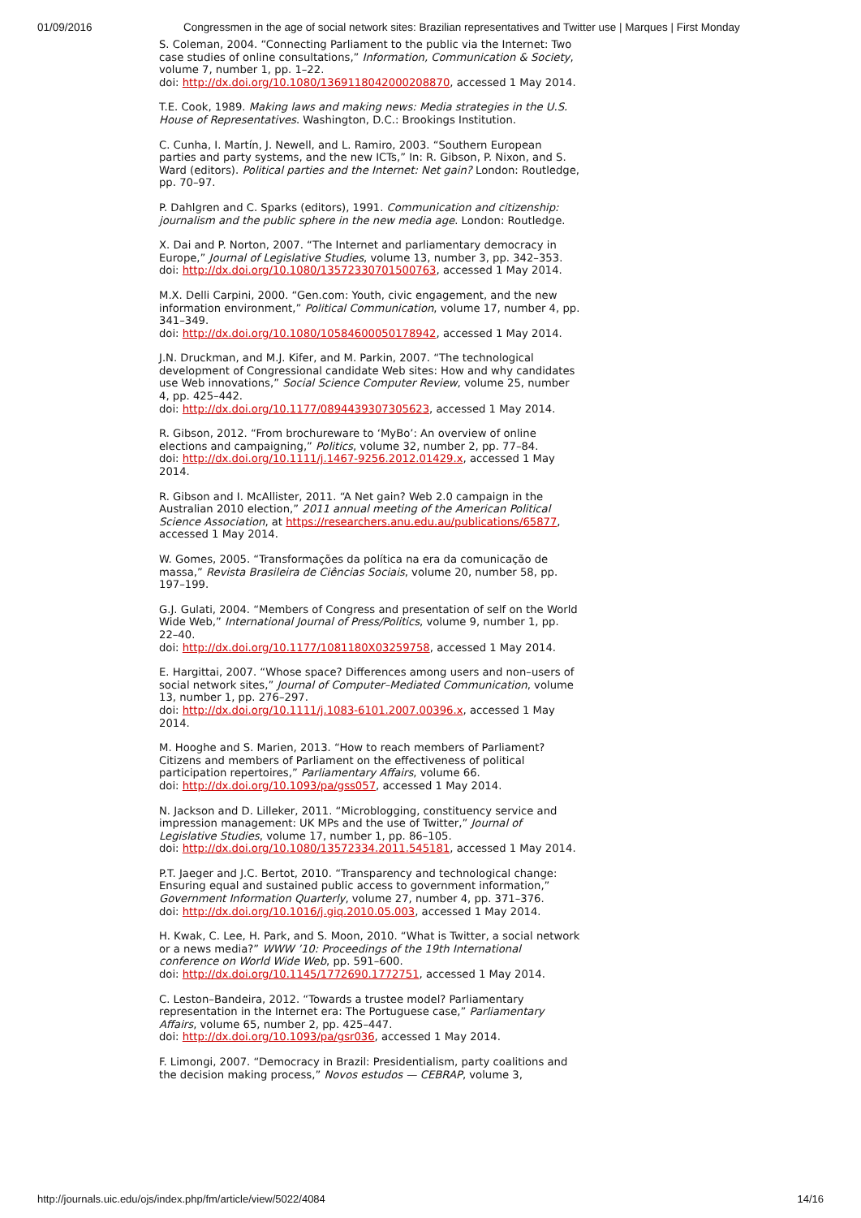01/09/2016 Congressmen in the age of social network sites: Brazilian representatives and Twitter use | Marques | First Monday
S. Coleman, 2004. “Connecting Parliament to the public via the Internet: Two case studies of online consultations,” Information, Communication & Society, volume 7, number 1, pp. 1–22.
doi: http://dx.doi.org/10.1080/1369118042000208870, accessed 1 May 2014.
T.E. Cook, 1989. Making laws and making news: Media strategies in the U.S. House of Representatives. Washington, D.C.: Brookings Institution.
C. Cunha, I. Martín, J. Newell, and L. Ramiro, 2003. “Southern European parties and party systems, and the new ICTs,” In: R. Gibson, P. Nixon, and S. Ward (editors). Political parties and the Internet: Net gain? London: Routledge, pp. 70–97.
P. Dahlgren and C. Sparks (editors), 1991. Communication and citizenship: journalism and the public sphere in the new media age. London: Routledge.
X. Dai and P. Norton, 2007. “The Internet and parliamentary democracy in Europe,” Journal of Legislative Studies, volume 13, number 3, pp. 342–353.
doi: http://dx.doi.org/10.1080/13572330701500763, accessed 1 May 2014.
M.X. Delli Carpini, 2000. “Gen.com: Youth, civic engagement, and the new information environment,” Political Communication, volume 17, number 4, pp. 341–349.
doi: http://dx.doi.org/10.1080/10584600050178942, accessed 1 May 2014.
J.N. Druckman, and M.J. Kifer, and M. Parkin, 2007. “The technological development of Congressional candidate Web sites: How and why candidates use Web innovations,” Social Science Computer Review, volume 25, number 4, pp. 425–442.
doi: http://dx.doi.org/10.1177/0894439307305623, accessed 1 May 2014.
R. Gibson, 2012. “From brochureware to ‘MyBo’: An overview of online elections and campaigning,” Politics, volume 32, number 2, pp. 77–84.
doi: http://dx.doi.org/10.1111/j.1467-9256.2012.01429.x, accessed 1 May 2014.
R. Gibson and I. McAllister, 2011. “A Net gain? Web 2.0 campaign in the Australian 2010 election,” 2011 annual meeting of the American Political Science Association, at https://researchers.anu.edu.au/publications/65877, accessed 1 May 2014.
W. Gomes, 2005. “Transformações da política na era da comunicação de massa,” Revista Brasileira de Ciências Sociais, volume 20, number 58, pp. 197–199.
G.J. Gulati, 2004. “Members of Congress and presentation of self on the World Wide Web,” International Journal of Press/Politics, volume 9, number 1, pp. 22–40.
doi: http://dx.doi.org/10.1177/1081180X03259758, accessed 1 May 2014.
E. Hargittai, 2007. “Whose space? Differences among users and non–users of social network sites,” Journal of Computer–Mediated Communication, volume 13, number 1, pp. 276–297.
doi: http://dx.doi.org/10.1111/j.1083-6101.2007.00396.x, accessed 1 May 2014.
M. Hooghe and S. Marien, 2013. “How to reach members of Parliament? Citizens and members of Parliament on the effectiveness of political participation repertoires,” Parliamentary Affairs, volume 66.
doi: http://dx.doi.org/10.1093/pa/gss057, accessed 1 May 2014.
N. Jackson and D. Lilleker, 2011. “Microblogging, constituency service and impression management: UK MPs and the use of Twitter,” Journal of Legislative Studies, volume 17, number 1, pp. 86–105.
doi: http://dx.doi.org/10.1080/13572334.2011.545181, accessed 1 May 2014.
P.T. Jaeger and J.C. Bertot, 2010. “Transparency and technological change: Ensuring equal and sustained public access to government information,” Government Information Quarterly, volume 27, number 4, pp. 371–376.
doi: http://dx.doi.org/10.1016/j.giq.2010.05.003, accessed 1 May 2014.
H. Kwak, C. Lee, H. Park, and S. Moon, 2010. “What is Twitter, a social network or a news media?” WWW ’10: Proceedings of the 19th International conference on World Wide Web, pp. 591–600.
doi: http://dx.doi.org/10.1145/1772690.1772751, accessed 1 May 2014.
C. Leston–Bandeira, 2012. “Towards a trustee model? Parliamentary representation in the Internet era: The Portuguese case,” Parliamentary Affairs, volume 65, number 2, pp. 425–447.
doi: http://dx.doi.org/10.1093/pa/gsr036, accessed 1 May 2014.
F. Limongi, 2007. “Democracy in Brazil: Presidentialism, party coalitions and the decision making process,” Novos estudos — CEBRAP, volume 3,
http://journals.uic.edu/ojs/index.php/fm/article/view/5022/4084 14/16